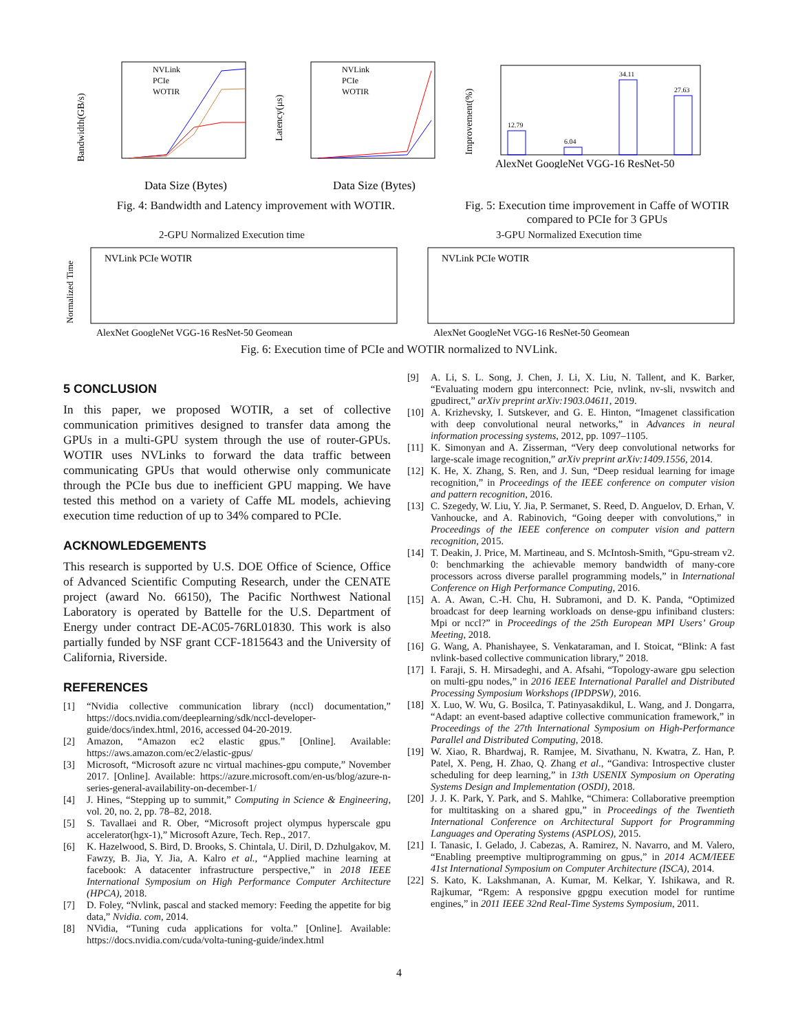Bandwidth(GB/s)
NVLink
PCIe
WOTIR
Data Size (Bytes)
Latency(μs)
NVLink
PCIe
WOTIR
Data Size (Bytes)
Improvement(%)
12.79
6.04
34.11
27.63
AlexNet GoogleNet VGG-16 ResNet-50
Fig. 4: Bandwidth and Latency improvement with WOTIR. Fig. 5: Execution time improvement in Caffe of WOTIR compared to PCIe for 3 GPUs
2-GPU Normalized Execution time
Normalized Time
NVLink PCIe WOTIR
AlexNet GoogleNet VGG-16 ResNet-50 Geomean
3-GPU Normalized Execution time
NVLink PCIe WOTIR
AlexNet GoogleNet VGG-16 ResNet-50 Geomean
Fig. 6: Execution time of PCIe and WOTIR normalized to NVLink.
5 CONCLUSION
In this paper, we proposed WOTIR, a set of collective communication primitives designed to transfer data among the GPUs in a multi-GPU system through the use of router-GPUs. WOTIR uses NVLinks to forward the data traffic between communicating GPUs that would otherwise only communicate through the PCIe bus due to inefficient GPU mapping. We have tested this method on a variety of Caffe ML models, achieving execution time reduction of up to 34% compared to PCIe.
ACKNOWLEDGEMENTS
This research is supported by U.S. DOE Office of Science, Office of Advanced Scientific Computing Research, under the CENATE project (award No. 66150), The Pacific Northwest National Laboratory is operated by Battelle for the U.S. Department of Energy under contract DE-AC05-76RL01830. This work is also partially funded by NSF grant CCF-1815643 and the University of California, Riverside.
REFERENCES
[1] “Nvidia collective communication library (nccl) documentation,” https://docs.nvidia.com/deeplearning/sdk/nccl-developer-guide/docs/index.html, 2016, accessed 04-20-2019.
[2] Amazon, “Amazon ec2 elastic gpus.” [Online]. Available: https://aws.amazon.com/ec2/elastic-gpus/
[3] Microsoft, “Microsoft azure nc virtual machines-gpu compute,” November 2017. [Online]. Available: https://azure.microsoft.com/en-us/blog/azure-n-series-general-availability-on-december-1/
[4] J. Hines, “Stepping up to summit,” Computing in Science & Engineering, vol. 20, no. 2, pp. 78–82, 2018.
[5] S. Tavallaei and R. Ober, “Microsoft project olympus hyperscale gpu accelerator(hgx-1),” Microsoft Azure, Tech. Rep., 2017.
[6] K. Hazelwood, S. Bird, D. Brooks, S. Chintala, U. Diril, D. Dzhulgakov, M. Fawzy, B. Jia, Y. Jia, A. Kalro et al., “Applied machine learning at facebook: A datacenter infrastructure perspective,” in 2018 IEEE International Symposium on High Performance Computer Architecture (HPCA), 2018.
[7] D. Foley, “Nvlink, pascal and stacked memory: Feeding the appetite for big data,” Nvidia. com, 2014.
[8] NVidia, “Tuning cuda applications for volta.” [Online]. Available: https://docs.nvidia.com/cuda/volta-tuning-guide/index.html
[9] A. Li, S. L. Song, J. Chen, J. Li, X. Liu, N. Tallent, and K. Barker, “Evaluating modern gpu interconnect: Pcie, nvlink, nv-sli, nvswitch and gpudirect,” arXiv preprint arXiv:1903.04611, 2019.
[10] A. Krizhevsky, I. Sutskever, and G. E. Hinton, “Imagenet classification with deep convolutional neural networks,” in Advances in neural information processing systems, 2012, pp. 1097–1105.
[11] K. Simonyan and A. Zisserman, “Very deep convolutional networks for large-scale image recognition,” arXiv preprint arXiv:1409.1556, 2014.
[12] K. He, X. Zhang, S. Ren, and J. Sun, “Deep residual learning for image recognition,” in Proceedings of the IEEE conference on computer vision and pattern recognition, 2016.
[13] C. Szegedy, W. Liu, Y. Jia, P. Sermanet, S. Reed, D. Anguelov, D. Erhan, V. Vanhoucke, and A. Rabinovich, “Going deeper with convolutions,” in Proceedings of the IEEE conference on computer vision and pattern recognition, 2015.
[14] T. Deakin, J. Price, M. Martineau, and S. McIntosh-Smith, “Gpu-stream v2. 0: benchmarking the achievable memory bandwidth of many-core processors across diverse parallel programming models,” in International Conference on High Performance Computing, 2016.
[15] A. A. Awan, C.-H. Chu, H. Subramoni, and D. K. Panda, “Optimized broadcast for deep learning workloads on dense-gpu infiniband clusters: Mpi or nccl?” in Proceedings of the 25th European MPI Users’ Group Meeting, 2018.
[16] G. Wang, A. Phanishayee, S. Venkataraman, and I. Stoicat, “Blink: A fast nvlink-based collective communication library,” 2018.
[17] I. Faraji, S. H. Mirsadeghi, and A. Afsahi, “Topology-aware gpu selection on multi-gpu nodes,” in 2016 IEEE International Parallel and Distributed Processing Symposium Workshops (IPDPSW), 2016.
[18] X. Luo, W. Wu, G. Bosilca, T. Patinyasakdikul, L. Wang, and J. Dongarra, “Adapt: an event-based adaptive collective communication framework,” in Proceedings of the 27th International Symposium on High-Performance Parallel and Distributed Computing, 2018.
[19] W. Xiao, R. Bhardwaj, R. Ramjee, M. Sivathanu, N. Kwatra, Z. Han, P. Patel, X. Peng, H. Zhao, Q. Zhang et al., “Gandiva: Introspective cluster scheduling for deep learning,” in 13th USENIX Symposium on Operating Systems Design and Implementation (OSDI), 2018.
[20] J. J. K. Park, Y. Park, and S. Mahlke, “Chimera: Collaborative preemption for multitasking on a shared gpu,” in Proceedings of the Twentieth International Conference on Architectural Support for Programming Languages and Operating Systems (ASPLOS), 2015.
[21] I. Tanasic, I. Gelado, J. Cabezas, A. Ramirez, N. Navarro, and M. Valero, “Enabling preemptive multiprogramming on gpus,” in 2014 ACM/IEEE 41st International Symposium on Computer Architecture (ISCA), 2014.
[22] S. Kato, K. Lakshmanan, A. Kumar, M. Kelkar, Y. Ishikawa, and R. Rajkumar, “Rgem: A responsive gpgpu execution model for runtime engines,” in 2011 IEEE 32nd Real-Time Systems Symposium, 2011.
4